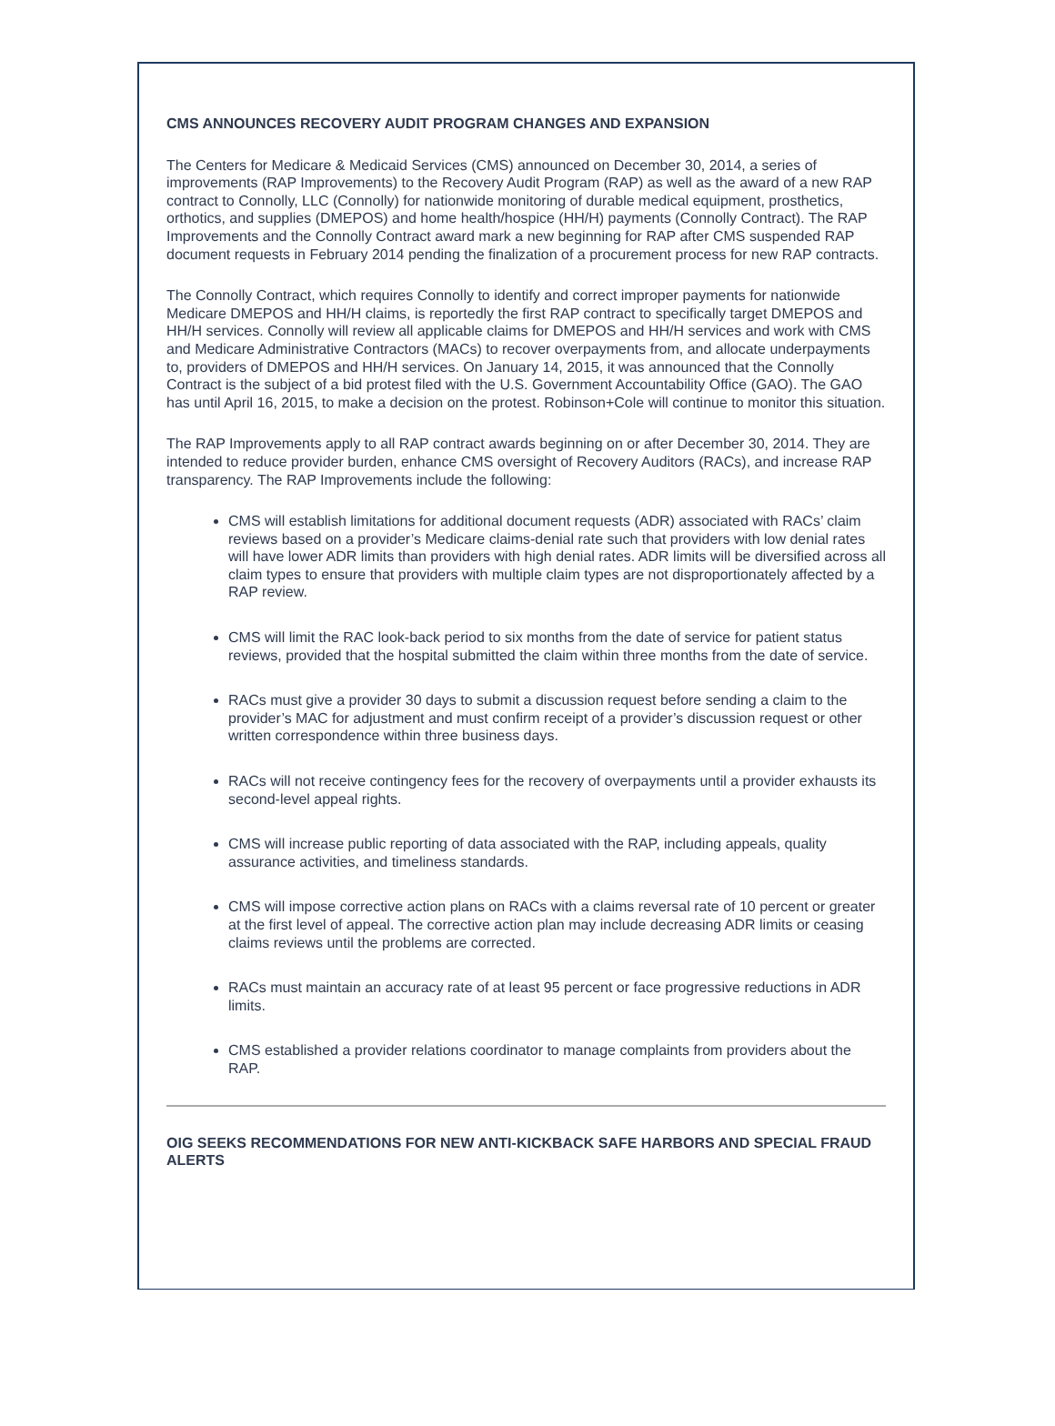CMS ANNOUNCES RECOVERY AUDIT PROGRAM CHANGES AND EXPANSION
The Centers for Medicare & Medicaid Services (CMS) announced on December 30, 2014, a series of improvements (RAP Improvements) to the Recovery Audit Program (RAP) as well as the award of a new RAP contract to Connolly, LLC (Connolly) for nationwide monitoring of durable medical equipment, prosthetics, orthotics, and supplies (DMEPOS) and home health/hospice (HH/H) payments (Connolly Contract). The RAP Improvements and the Connolly Contract award mark a new beginning for RAP after CMS suspended RAP document requests in February 2014 pending the finalization of a procurement process for new RAP contracts.
The Connolly Contract, which requires Connolly to identify and correct improper payments for nationwide Medicare DMEPOS and HH/H claims, is reportedly the first RAP contract to specifically target DMEPOS and HH/H services. Connolly will review all applicable claims for DMEPOS and HH/H services and work with CMS and Medicare Administrative Contractors (MACs) to recover overpayments from, and allocate underpayments to, providers of DMEPOS and HH/H services. On January 14, 2015, it was announced that the Connolly Contract is the subject of a bid protest filed with the U.S. Government Accountability Office (GAO). The GAO has until April 16, 2015, to make a decision on the protest. Robinson+Cole will continue to monitor this situation.
The RAP Improvements apply to all RAP contract awards beginning on or after December 30, 2014. They are intended to reduce provider burden, enhance CMS oversight of Recovery Auditors (RACs), and increase RAP transparency. The RAP Improvements include the following:
CMS will establish limitations for additional document requests (ADR) associated with RACs’ claim reviews based on a provider’s Medicare claims-denial rate such that providers with low denial rates will have lower ADR limits than providers with high denial rates. ADR limits will be diversified across all claim types to ensure that providers with multiple claim types are not disproportionately affected by a RAP review.
CMS will limit the RAC look-back period to six months from the date of service for patient status reviews, provided that the hospital submitted the claim within three months from the date of service.
RACs must give a provider 30 days to submit a discussion request before sending a claim to the provider’s MAC for adjustment and must confirm receipt of a provider’s discussion request or other written correspondence within three business days.
RACs will not receive contingency fees for the recovery of overpayments until a provider exhausts its second-level appeal rights.
CMS will increase public reporting of data associated with the RAP, including appeals, quality assurance activities, and timeliness standards.
CMS will impose corrective action plans on RACs with a claims reversal rate of 10 percent or greater at the first level of appeal. The corrective action plan may include decreasing ADR limits or ceasing claims reviews until the problems are corrected.
RACs must maintain an accuracy rate of at least 95 percent or face progressive reductions in ADR limits.
CMS established a provider relations coordinator to manage complaints from providers about the RAP.
OIG SEEKS RECOMMENDATIONS FOR NEW ANTI-KICKBACK SAFE HARBORS AND SPECIAL FRAUD ALERTS